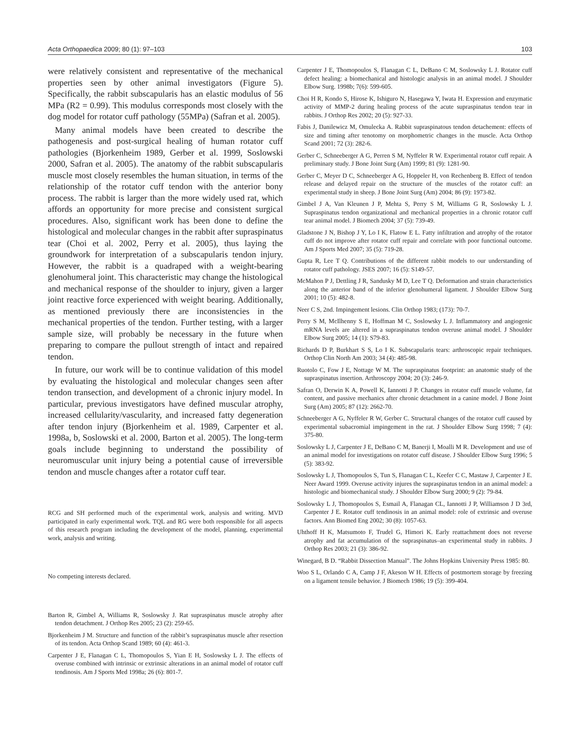Acta Orthopaedica 2009; 80 (1): 97–103 103
were relatively consistent and representative of the mechanical properties seen by other animal investigators (Figure 5). Specifically, the rabbit subscapularis has an elastic modulus of 56 MPa (R2 = 0.99). This modulus corresponds most closely with the dog model for rotator cuff pathology (55MPa) (Safran et al. 2005).
Many animal models have been created to describe the pathogenesis and post-surgical healing of human rotator cuff pathologies (Bjorkenheim 1989, Gerber et al. 1999, Soslowski 2000, Safran et al. 2005). The anatomy of the rabbit subscapularis muscle most closely resembles the human situation, in terms of the relationship of the rotator cuff tendon with the anterior bony process. The rabbit is larger than the more widely used rat, which affords an opportunity for more precise and consistent surgical procedures. Also, significant work has been done to define the histological and molecular changes in the rabbit after supraspinatus tear (Choi et al. 2002, Perry et al. 2005), thus laying the groundwork for interpretation of a subscapularis tendon injury. However, the rabbit is a quadraped with a weight-bearing glenohumeral joint. This characteristic may change the histological and mechanical response of the shoulder to injury, given a larger joint reactive force experienced with weight bearing. Additionally, as mentioned previously there are inconsistencies in the mechanical properties of the tendon. Further testing, with a larger sample size, will probably be necessary in the future when preparing to compare the pullout strength of intact and repaired tendon.
In future, our work will be to continue validation of this model by evaluating the histological and molecular changes seen after tendon transection, and development of a chronic injury model. In particular, previous investigators have defined muscular atrophy, increased cellularity/vascularity, and increased fatty degeneration after tendon injury (Bjorkenheim et al. 1989, Carpenter et al. 1998a, b, Soslowski et al. 2000, Barton et al. 2005). The long-term goals include beginning to understand the possibility of neuromuscular unit injury being a potential cause of irreversible tendon and muscle changes after a rotator cuff tear.
RCG and SH performed much of the experimental work, analysis and writing. MVD participated in early experimental work. TQL and RG were both responsible for all aspects of this research program including the development of the model, planning, experimental work, analysis and writing.
No competing interests declared.
Barton R, Gimbel A, Williams R, Soslowsky J. Rat supraspinatus muscle atrophy after tendon detachment. J Orthop Res 2005; 23 (2): 259-65.
Bjorkenheim J M. Structure and function of the rabbit’s supraspinatus muscle after resection of its tendon. Acta Orthop Scand 1989; 60 (4): 461-3.
Carpenter J E, Flanagan C L, Thomopoulos S, Yian E H, Soslowsky L J. The effects of overuse combined with intrinsic or extrinsic alterations in an animal model of rotator cuff tendinosis. Am J Sports Med 1998a; 26 (6): 801-7.
Carpenter J E, Thomopoulos S, Flanagan C L, DeBano C M, Soslowsky L J. Rotator cuff defect healing: a biomechanical and histologic analysis in an animal model. J Shoulder Elbow Surg. 1998b; 7(6): 599-605.
Choi H R, Kondo S, Hirose K, Ishiguro N, Hasegawa Y, Iwata H. Expression and enzymatic activity of MMP-2 during healing process of the acute supraspinatus tendon tear in rabbits. J Orthop Res 2002; 20 (5): 927-33.
Fabis J, Danilewicz M, Omulecka A. Rabbit supraspinatous tendon detachement: effects of size and timing after tenotomy on morphometric changes in the muscle. Acta Orthop Scand 2001; 72 (3): 282-6.
Gerber C, Schneeberger A G, Perren S M, Nyffeler R W. Experimental rotator cuff repair. A preliminary study. J Bone Joint Surg (Am) 1999; 81 (9): 1281-90.
Gerber C, Meyer D C, Schneeberger A G, Hoppeler H, von Rechenberg B. Effect of tendon release and delayed repair on the structure of the muscles of the rotator cuff: an experimental study in sheep. J Bone Joint Surg (Am) 2004; 86 (9): 1973-82.
Gimbel J A, Van Kleunen J P, Mehta S, Perry S M, Williams G R, Soslowsky L J. Supraspinatus tendon organizational and mechanical properties in a chronic rotator cuff tear animal model. J Biomech 2004; 37 (5): 739-49.
Gladstone J N, Bishop J Y, Lo I K, Flatow E L. Fatty infiltration and atrophy of the rotator cuff do not improve after rotator cuff repair and correlate with poor functional outcome. Am J Sports Med 2007; 35 (5): 719-28.
Gupta R, Lee T Q. Contributions of the different rabbit models to our understanding of rotator cuff pathology. JSES 2007; 16 (5): S149-57.
McMahon P J, Dettling J R, Sandusky M D, Lee T Q. Deformation and strain characteristics along the anterior band of the inferior glenohumeral ligament. J Shoulder Elbow Surg 2001; 10 (5): 482-8.
Neer C S, 2nd. Impingement lesions. Clin Orthop 1983; (173): 70-7.
Perry S M, McIlhenny S E, Hoffman M C, Soslowsky L J. Inflammatory and angiogenic mRNA levels are altered in a supraspinatus tendon overuse animal model. J Shoulder Elbow Surg 2005; 14 (1): S79-83.
Richards D P, Burkhart S S, Lo I K. Subscapularis tears: arthroscopic repair techniques. Orthop Clin North Am 2003; 34 (4): 485-98.
Ruotolo C, Fow J E, Nottage W M. The supraspinatus footprint: an anatomic study of the supraspinatus insertion. Arthroscopy 2004; 20 (3): 246-9.
Safran O, Derwin K A, Powell K, Iannotti J P. Changes in rotator cuff muscle volume, fat content, and passive mechanics after chronic detachment in a canine model. J Bone Joint Surg (Am) 2005; 87 (12): 2662-70.
Schneeberger A G, Nyffeler R W, Gerber C. Structural changes of the rotator cuff caused by experimental subacromial impingement in the rat. J Shoulder Elbow Surg 1998; 7 (4): 375-80.
Soslowsky L J, Carpenter J E, DeBano C M, Banerji I, Moalli M R. Development and use of an animal model for investigations on rotator cuff disease. J Shoulder Elbow Surg 1996; 5 (5): 383-92.
Soslowsky L J, Thomopoulos S, Tun S, Flanagan C L, Keefer C C, Mastaw J, Carpenter J E. Neer Award 1999. Overuse activity injures the supraspinatus tendon in an animal model: a histologic and biomechanical study. J Shoulder Elbow Surg 2000; 9 (2): 79-84.
Soslowsky L J, Thomopoulos S, Esmail A, Flanagan CL, Iannotti J P, Williamson J D 3rd, Carpenter J E. Rotator cuff tendinosis in an animal model: role of extrinsic and overuse factors. Ann Biomed Eng 2002; 30 (8): 1057-63.
Uhthoff H K, Matsumoto F, Trudel G, Himori K. Early reattachment does not reverse atrophy and fat accumulation of the supraspinatus–an experimental study in rabbits. J Orthop Res 2003; 21 (3): 386-92.
Winegard, B D. “Rabbit Dissection Manual”. The Johns Hopkins University Press 1985: 80.
Woo S L, Orlando C A, Camp J F, Akeson W H. Effects of postmortem storage by freezing on a ligament tensile behavior. J Biomech 1986; 19 (5): 399-404.